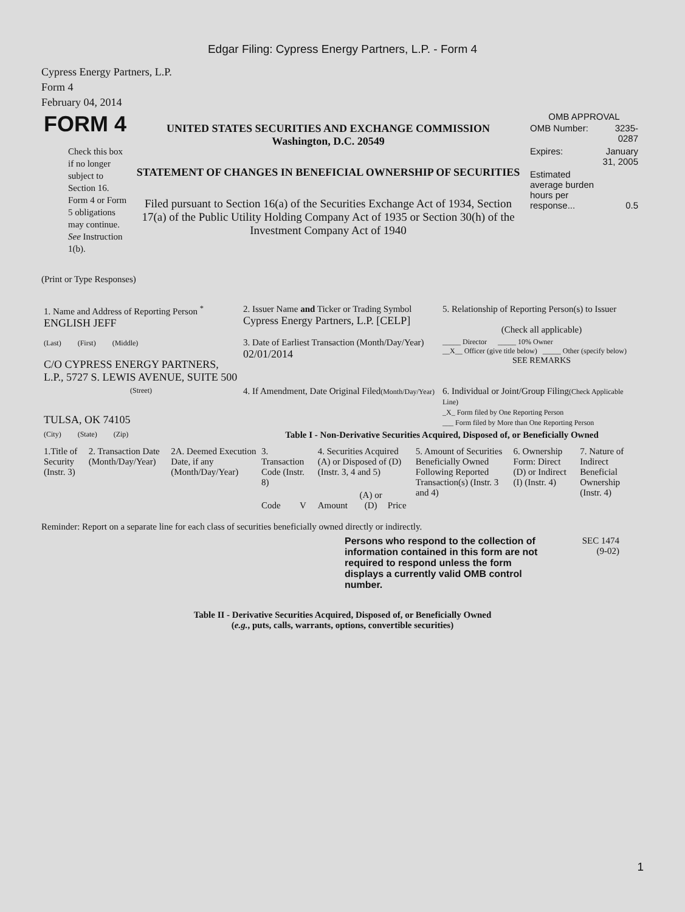Edgar Filing: Cypress Energy Partners, L.P. - Form 4
Cypress Energy Partners, L.P.
Form 4
February 04, 2014
| FORM 4 Check this box if no longer subject to Section 16. Form 4 or Form 5 obligations may continue. See Instruction 1(b). | UNITED STATES SECURITIES AND EXCHANGE COMMISSION Washington, D.C. 20549 STATEMENT OF CHANGES IN BENEFICIAL OWNERSHIP OF SECURITIES Filed pursuant to Section 16(a) of the Securities Exchange Act of 1934, Section 17(a) of the Public Utility Holding Company Act of 1935 or Section 30(h) of the Investment Company Act of 1940 | OMB APPROVAL / OMB Number: / 3235-0287 / / Expires: / January 31, 2005 / / Estimated average burden hours per response... / 0.5 / |
(Print or Type Responses)
| 1. Name and Address of Reporting Person <sup>*</sup> ENGLISH JEFF | 2. Issuer Name and Ticker or Trading Symbol Cypress Energy Partners, L.P. [CELP] | 5. Relationship of Reporting Person(s) to Issuer (Check all applicable) |
| (Last) (First) (Middle) C/O CYPRESS ENERGY PARTNERS, L.P., 5727 S. LEWIS AVENUE, SUITE 500 | 3. Date of Earliest Transaction (Month/Day/Year) 02/01/2014 | _____ Director _____ 10% Owner __X__ Officer (give title below) _____ Other (specify below) SEE REMARKS |
| (Street) TULSA, OK 74105 | 4. If Amendment, Date Original Filed (Month/Day/Year) | 6. Individual or Joint/Group Filing (Check Applicable Line) _X_ Form filed by One Reporting Person ___ Form filed by More than One Reporting Person |
| (City) (State) (Zip) | Table I - Non-Derivative Securities Acquired, Disposed of, or Beneficially Owned | |
| 1.Title of Security (Instr. 3) | 2. Transaction Date (Month/Day/Year) | 2A. Deemed Execution Date, if any (Month/Day/Year) | 3. Transaction Code (Instr. 8) | | 4. Securities Acquired (A) or Disposed of (D) (Instr. 3, 4 and 5) | | | 5. Amount of Securities Beneficially Owned Following Reported Transaction(s) (Instr. 3 and 4) | 6. Ownership Form: Direct (D) or Indirect (I) (Instr. 4) | 7. Nature of Indirect Beneficial Ownership (Instr. 4) |
| --- | --- | --- | --- | --- | --- | --- | --- | --- | --- | --- |
| | | | Code | V | Amount | (A) or (D) | Price | | | |
Reminder: Report on a separate line for each class of securities beneficially owned directly or indirectly.
| Persons who respond to the collection of information contained in this form are not required to respond unless the form displays a currently valid OMB control number. | SEC 1474 (9-02) |
Table II - Derivative Securities Acquired, Disposed of, or Beneficially Owned
(e.g., puts, calls, warrants, options, convertible securities)
1